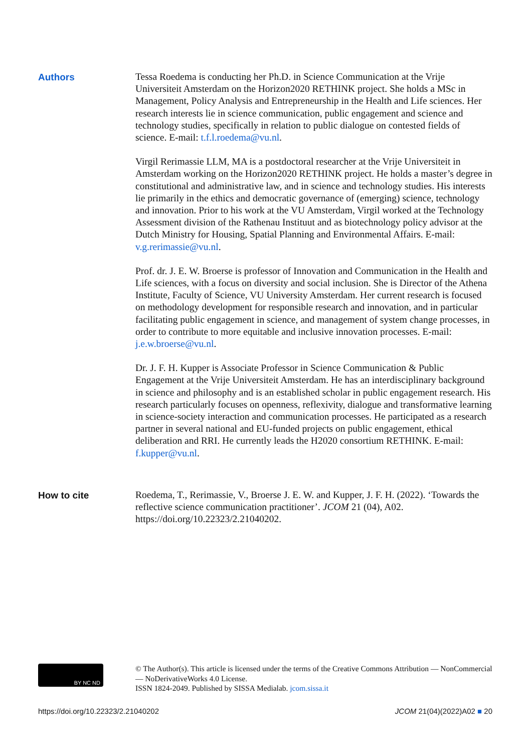Authors
Tessa Roedema is conducting her Ph.D. in Science Communication at the Vrije Universiteit Amsterdam on the Horizon2020 RETHINK project. She holds a MSc in Management, Policy Analysis and Entrepreneurship in the Health and Life sciences. Her research interests lie in science communication, public engagement and science and technology studies, specifically in relation to public dialogue on contested fields of science. E-mail: t.f.l.roedema@vu.nl.
Virgil Rerimassie LLM, MA is a postdoctoral researcher at the Vrije Universiteit in Amsterdam working on the Horizon2020 RETHINK project. He holds a master’s degree in constitutional and administrative law, and in science and technology studies. His interests lie primarily in the ethics and democratic governance of (emerging) science, technology and innovation. Prior to his work at the VU Amsterdam, Virgil worked at the Technology Assessment division of the Rathenau Instituut and as biotechnology policy advisor at the Dutch Ministry for Housing, Spatial Planning and Environmental Affairs. E-mail: v.g.rerimassie@vu.nl.
Prof. dr. J. E. W. Broerse is professor of Innovation and Communication in the Health and Life sciences, with a focus on diversity and social inclusion. She is Director of the Athena Institute, Faculty of Science, VU University Amsterdam. Her current research is focused on methodology development for responsible research and innovation, and in particular facilitating public engagement in science, and management of system change processes, in order to contribute to more equitable and inclusive innovation processes. E-mail: j.e.w.broerse@vu.nl.
Dr. J. F. H. Kupper is Associate Professor in Science Communication & Public Engagement at the Vrije Universiteit Amsterdam. He has an interdisciplinary background in science and philosophy and is an established scholar in public engagement research. His research particularly focuses on openness, reflexivity, dialogue and transformative learning in science-society interaction and communication processes. He participated as a research partner in several national and EU-funded projects on public engagement, ethical deliberation and RRI. He currently leads the H2020 consortium RETHINK. E-mail: f.kupper@vu.nl.
How to cite
Roedema, T., Rerimassie, V., Broerse J. E. W. and Kupper, J. F. H. (2022). ‘Towards the reflective science communication practitioner’. JCOM 21 (04), A02. https://doi.org/10.22323/2.21040202.
BY NC ND
© The Author(s). This article is licensed under the terms of the Creative Commons Attribution — NonCommercial — NoDerivativeWorks 4.0 License.
ISSN 1824-2049. Published by SISSA Medialab. jcom.sissa.it
https://doi.org/10.22323/2.21040202 JCOM 21(04)(2022)A02 ■ 20